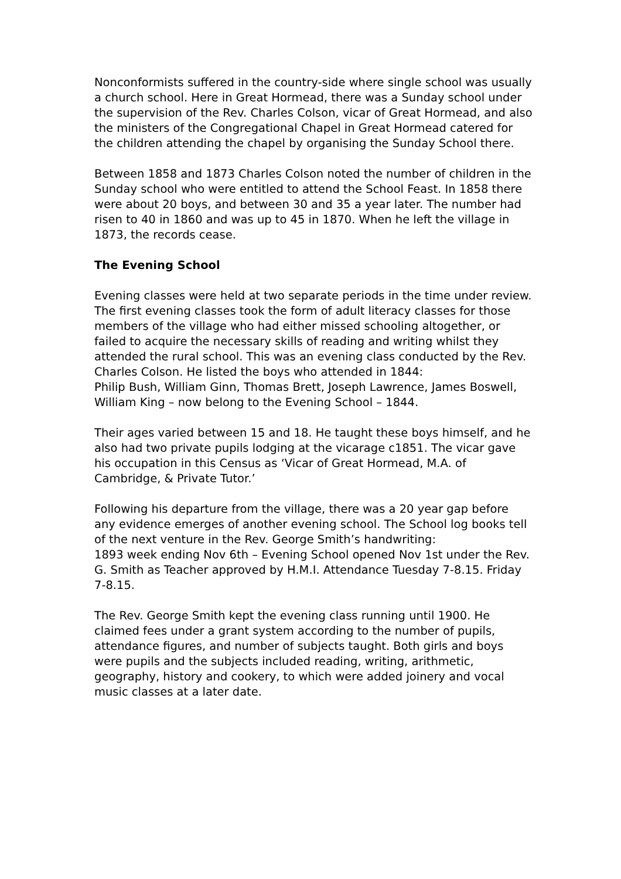Nonconformists suffered in the country-side where single school was usually a church school. Here in Great Hormead, there was a Sunday school under the supervision of the Rev. Charles Colson, vicar of Great Hormead, and also the ministers of the Congregational Chapel in Great Hormead catered for the children attending the chapel by organising the Sunday School there.
Between 1858 and 1873 Charles Colson noted the number of children in the Sunday school who were entitled to attend the School Feast. In 1858 there were about 20 boys, and between 30 and 35 a year later. The number had risen to 40 in 1860 and was up to 45 in 1870. When he left the village in 1873, the records cease.
The Evening School
Evening classes were held at two separate periods in the time under review. The first evening classes took the form of adult literacy classes for those members of the village who had either missed schooling altogether, or failed to acquire the necessary skills of reading and writing whilst they attended the rural school. This was an evening class conducted by the Rev. Charles Colson. He listed the boys who attended in 1844:
Philip Bush, William Ginn, Thomas Brett, Joseph Lawrence, James Boswell, William King – now belong to the Evening School – 1844.
Their ages varied between 15 and 18. He taught these boys himself, and he also had two private pupils lodging at the vicarage c1851. The vicar gave his occupation in this Census as ‘Vicar of Great Hormead, M.A. of Cambridge, & Private Tutor.’
Following his departure from the village, there was a 20 year gap before any evidence emerges of another evening school. The School log books tell of the next venture in the Rev. George Smith’s handwriting:
1893 week ending Nov 6th – Evening School opened Nov 1st under the Rev. G. Smith as Teacher approved by H.M.I. Attendance Tuesday 7-8.15. Friday 7-8.15.
The Rev. George Smith kept the evening class running until 1900. He claimed fees under a grant system according to the number of pupils, attendance figures, and number of subjects taught. Both girls and boys were pupils and the subjects included reading, writing, arithmetic, geography, history and cookery, to which were added joinery and vocal music classes at a later date.